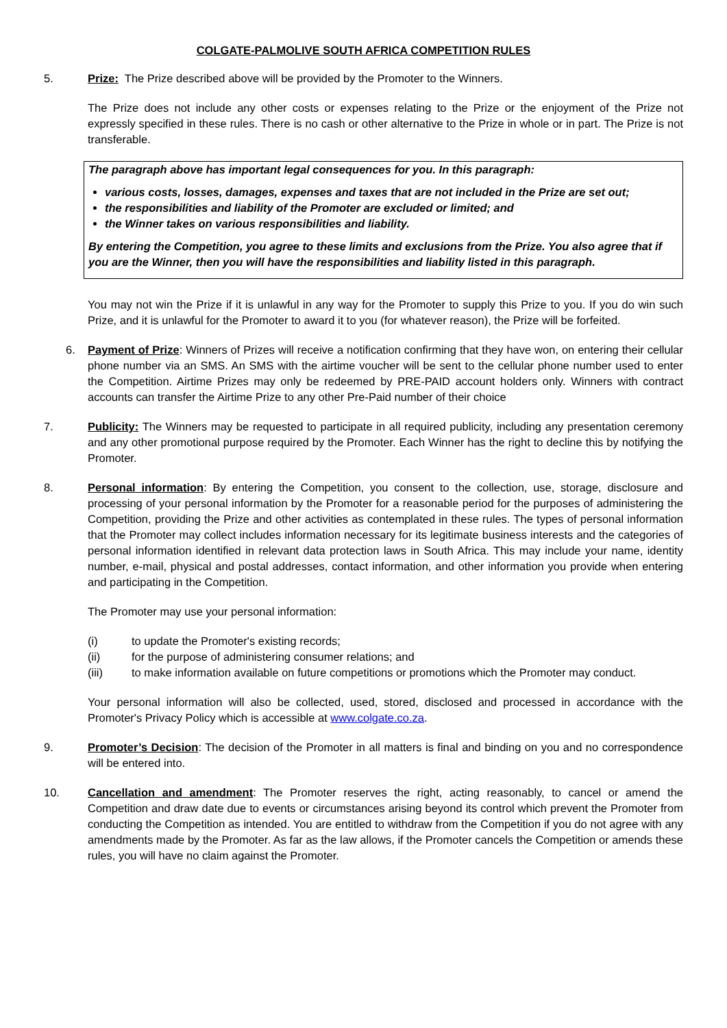COLGATE-PALMOLIVE SOUTH AFRICA COMPETITION RULES
5. Prize: The Prize described above will be provided by the Promoter to the Winners.
The Prize does not include any other costs or expenses relating to the Prize or the enjoyment of the Prize not expressly specified in these rules. There is no cash or other alternative to the Prize in whole or in part. The Prize is not transferable.
The paragraph above has important legal consequences for you. In this paragraph:
various costs, losses, damages, expenses and taxes that are not included in the Prize are set out;
the responsibilities and liability of the Promoter are excluded or limited; and
the Winner takes on various responsibilities and liability.
By entering the Competition, you agree to these limits and exclusions from the Prize. You also agree that if you are the Winner, then you will have the responsibilities and liability listed in this paragraph.
You may not win the Prize if it is unlawful in any way for the Promoter to supply this Prize to you. If you do win such Prize, and it is unlawful for the Promoter to award it to you (for whatever reason), the Prize will be forfeited.
6. Payment of Prize: Winners of Prizes will receive a notification confirming that they have won, on entering their cellular phone number via an SMS. An SMS with the airtime voucher will be sent to the cellular phone number used to enter the Competition. Airtime Prizes may only be redeemed by PRE-PAID account holders only. Winners with contract accounts can transfer the Airtime Prize to any other Pre-Paid number of their choice
7. Publicity: The Winners may be requested to participate in all required publicity, including any presentation ceremony and any other promotional purpose required by the Promoter. Each Winner has the right to decline this by notifying the Promoter.
8. Personal information: By entering the Competition, you consent to the collection, use, storage, disclosure and processing of your personal information by the Promoter for a reasonable period for the purposes of administering the Competition, providing the Prize and other activities as contemplated in these rules. The types of personal information that the Promoter may collect includes information necessary for its legitimate business interests and the categories of personal information identified in relevant data protection laws in South Africa. This may include your name, identity number, e-mail, physical and postal addresses, contact information, and other information you provide when entering and participating in the Competition.
The Promoter may use your personal information:
(i) to update the Promoter's existing records;
(ii) for the purpose of administering consumer relations; and
(iii) to make information available on future competitions or promotions which the Promoter may conduct.
Your personal information will also be collected, used, stored, disclosed and processed in accordance with the Promoter's Privacy Policy which is accessible at www.colgate.co.za.
9. Promoter’s Decision: The decision of the Promoter in all matters is final and binding on you and no correspondence will be entered into.
10. Cancellation and amendment: The Promoter reserves the right, acting reasonably, to cancel or amend the Competition and draw date due to events or circumstances arising beyond its control which prevent the Promoter from conducting the Competition as intended. You are entitled to withdraw from the Competition if you do not agree with any amendments made by the Promoter. As far as the law allows, if the Promoter cancels the Competition or amends these rules, you will have no claim against the Promoter.